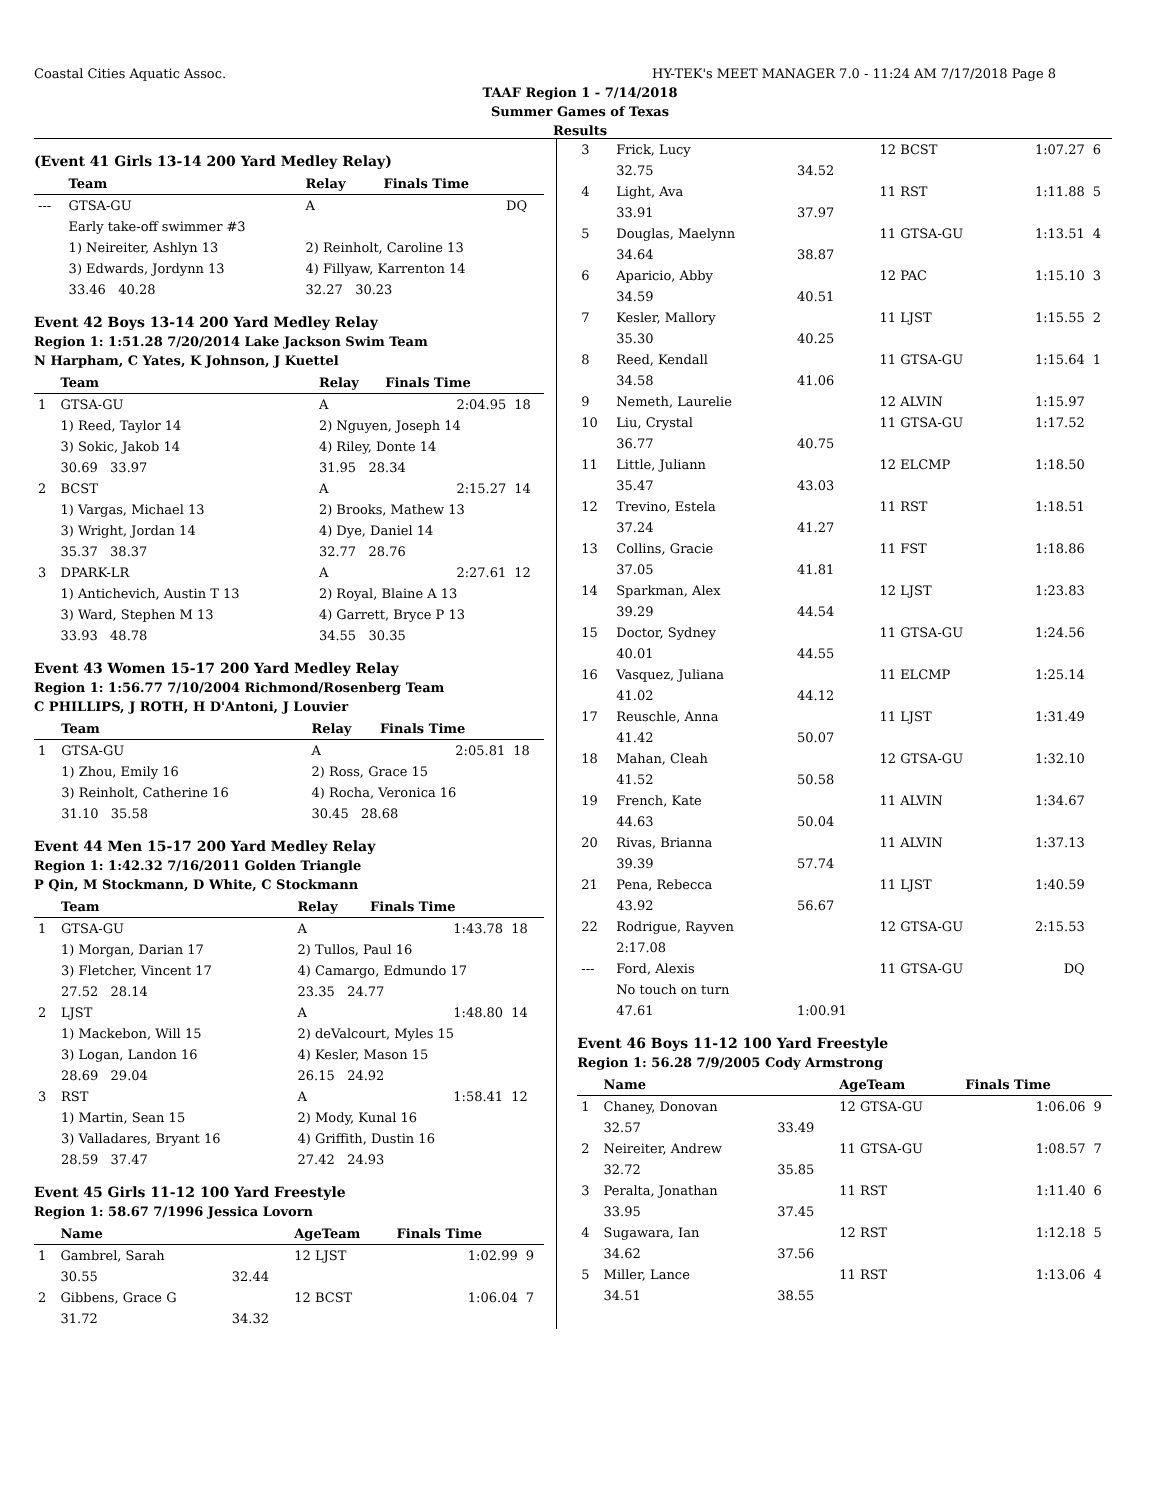Coastal Cities Aquatic Assoc. HY-TEK's MEET MANAGER 7.0 - 11:24 AM 7/17/2018 Page 8
TAAF Region 1 - 7/14/2018
Summer Games of Texas
Results
(Event 41 Girls 13-14 200 Yard Medley Relay)
| | Team | Relay | Finals Time | |
| --- | --- | --- | --- | --- |
| --- | GTSA-GU | A | DQ | |
| | Early take-off swimmer #3 | | | |
| | 1) Neireiter, Ashlyn 13 | 2) Reinholt, Caroline 13 | | |
| | 3) Edwards, Jordynn 13 | 4) Fillyaw, Karrenton 14 | | |
| | 33.46 40.28 | 32.27 30.23 | | |
Event 42 Boys 13-14 200 Yard Medley Relay
Region 1: 1:51.28 7/20/2014 Lake Jackson Swim Team
N Harpham, C Yates, K Johnson, J Kuettel
| | Team | Relay | Finals Time | |
| --- | --- | --- | --- | --- |
| 1 | GTSA-GU | A | 2:04.95 | 18 |
| | 1) Reed, Taylor 14 | 2) Nguyen, Joseph 14 | | |
| | 3) Sokic, Jakob 14 | 4) Riley, Donte 14 | | |
| | 30.69 33.97 | 31.95 28.34 | | |
| 2 | BCST | A | 2:15.27 | 14 |
| | 1) Vargas, Michael 13 | 2) Brooks, Mathew 13 | | |
| | 3) Wright, Jordan 14 | 4) Dye, Daniel 14 | | |
| | 35.37 38.37 | 32.77 28.76 | | |
| 3 | DPARK-LR | A | 2:27.61 | 12 |
| | 1) Antichevich, Austin T 13 | 2) Royal, Blaine A 13 | | |
| | 3) Ward, Stephen M 13 | 4) Garrett, Bryce P 13 | | |
| | 33.93 48.78 | 34.55 30.35 | | |
Event 43 Women 15-17 200 Yard Medley Relay
Region 1: 1:56.77 7/10/2004 Richmond/Rosenberg Team
C PHILLIPS, J ROTH, H D'Antoni, J Louvier
| | Team | Relay | Finals Time | |
| --- | --- | --- | --- | --- |
| 1 | GTSA-GU | A | 2:05.81 | 18 |
| | 1) Zhou, Emily 16 | 2) Ross, Grace 15 | | |
| | 3) Reinholt, Catherine 16 | 4) Rocha, Veronica 16 | | |
| | 31.10 35.58 | 30.45 28.68 | | |
Event 44 Men 15-17 200 Yard Medley Relay
Region 1: 1:42.32 7/16/2011 Golden Triangle
P Qin, M Stockmann, D White, C Stockmann
| | Team | Relay | Finals Time | |
| --- | --- | --- | --- | --- |
| 1 | GTSA-GU | A | 1:43.78 | 18 |
| | 1) Morgan, Darian 17 | 2) Tullos, Paul 16 | | |
| | 3) Fletcher, Vincent 17 | 4) Camargo, Edmundo 17 | | |
| | 27.52 28.14 | 23.35 24.77 | | |
| 2 | LJST | A | 1:48.80 | 14 |
| | 1) Mackebon, Will 15 | 2) deValcourt, Myles 15 | | |
| | 3) Logan, Landon 16 | 4) Kesler, Mason 15 | | |
| | 28.69 29.04 | 26.15 24.92 | | |
| 3 | RST | A | 1:58.41 | 12 |
| | 1) Martin, Sean 15 | 2) Mody, Kunal 16 | | |
| | 3) Valladares, Bryant 16 | 4) Griffith, Dustin 16 | | |
| | 28.59 37.47 | 27.42 24.93 | | |
Event 45 Girls 11-12 100 Yard Freestyle
Region 1: 58.67 7/1996 Jessica Lovorn
| | Name | | AgeTeam | Finals Time | |
| --- | --- | --- | --- | --- | --- |
| 1 | Gambrel, Sarah | | 12 LJST | 1:02.99 | 9 |
| | 30.55 | 32.44 | | | |
| 2 | Gibbens, Grace G | | 12 BCST | 1:06.04 | 7 |
| | 31.72 | 34.32 | | | |
| 3 | Frick, Lucy | | 12 BCST | 1:07.27 | 6 |
| | 32.75 | 34.52 | | | |
| 4 | Light, Ava | | 11 RST | 1:11.88 | 5 |
| | 33.91 | 37.97 | | | |
| 5 | Douglas, Maelynn | | 11 GTSA-GU | 1:13.51 | 4 |
| | 34.64 | 38.87 | | | |
| 6 | Aparicio, Abby | | 12 PAC | 1:15.10 | 3 |
| | 34.59 | 40.51 | | | |
| 7 | Kesler, Mallory | | 11 LJST | 1:15.55 | 2 |
| | 35.30 | 40.25 | | | |
| 8 | Reed, Kendall | | 11 GTSA-GU | 1:15.64 | 1 |
| | 34.58 | 41.06 | | | |
| 9 | Nemeth, Laurelie | | 12 ALVIN | 1:15.97 | |
| 10 | Liu, Crystal | | 11 GTSA-GU | 1:17.52 | |
| | 36.77 | 40.75 | | | |
| 11 | Little, Juliann | | 12 ELCMP | 1:18.50 | |
| | 35.47 | 43.03 | | | |
| 12 | Trevino, Estela | | 11 RST | 1:18.51 | |
| | 37.24 | 41.27 | | | |
| 13 | Collins, Gracie | | 11 FST | 1:18.86 | |
| | 37.05 | 41.81 | | | |
| 14 | Sparkman, Alex | | 12 LJST | 1:23.83 | |
| | 39.29 | 44.54 | | | |
| 15 | Doctor, Sydney | | 11 GTSA-GU | 1:24.56 | |
| | 40.01 | 44.55 | | | |
| 16 | Vasquez, Juliana | | 11 ELCMP | 1:25.14 | |
| | 41.02 | 44.12 | | | |
| 17 | Reuschle, Anna | | 11 LJST | 1:31.49 | |
| | 41.42 | 50.07 | | | |
| 18 | Mahan, Cleah | | 12 GTSA-GU | 1:32.10 | |
| | 41.52 | 50.58 | | | |
| 19 | French, Kate | | 11 ALVIN | 1:34.67 | |
| | 44.63 | 50.04 | | | |
| 20 | Rivas, Brianna | | 11 ALVIN | 1:37.13 | |
| | 39.39 | 57.74 | | | |
| 21 | Pena, Rebecca | | 11 LJST | 1:40.59 | |
| | 43.92 | 56.67 | | | |
| 22 | Rodrigue, Rayven | | 12 GTSA-GU | 2:15.53 | |
| | 2:17.08 | | | | |
| --- | Ford, Alexis | | 11 GTSA-GU | DQ | |
| | No touch on turn | | | | |
| | 47.61 | 1:00.91 | | | |
Event 46 Boys 11-12 100 Yard Freestyle
Region 1: 56.28 7/9/2005 Cody Armstrong
| | Name | | AgeTeam | Finals Time | |
| --- | --- | --- | --- | --- | --- |
| 1 | Chaney, Donovan | | 12 GTSA-GU | 1:06.06 | 9 |
| | 32.57 | 33.49 | | | |
| 2 | Neireiter, Andrew | | 11 GTSA-GU | 1:08.57 | 7 |
| | 32.72 | 35.85 | | | |
| 3 | Peralta, Jonathan | | 11 RST | 1:11.40 | 6 |
| | 33.95 | 37.45 | | | |
| 4 | Sugawara, Ian | | 12 RST | 1:12.18 | 5 |
| | 34.62 | 37.56 | | | |
| 5 | Miller, Lance | | 11 RST | 1:13.06 | 4 |
| | 34.51 | 38.55 | | | |